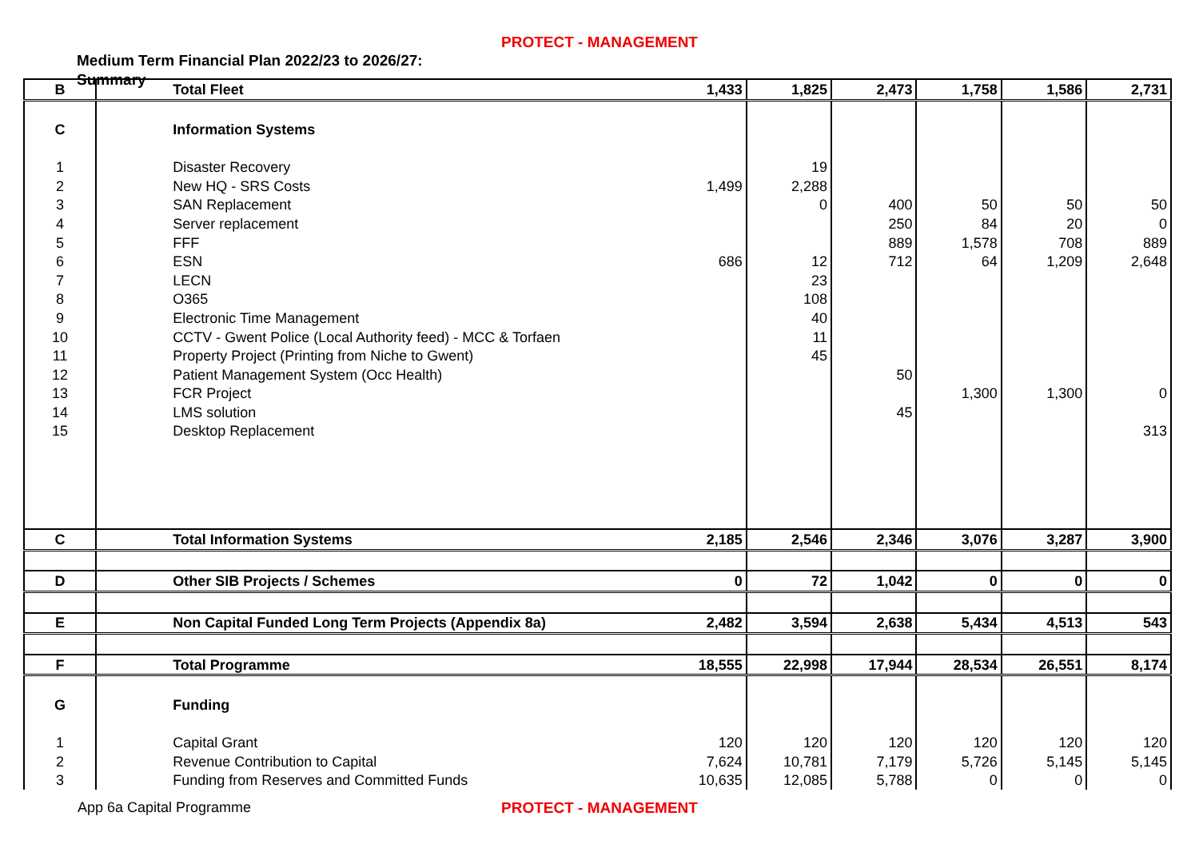PROTECT - MANAGEMENT
Medium Term Financial Plan 2022/23 to 2026/27:
Summary
| B | Total Fleet | 1,433 | 1,825 | 2,473 | 1,758 | 1,586 | 2,731 |
| C | Information Systems | | | | | | |
| 1 | Disaster Recovery | | 19 | | | | |
| 2 | New HQ - SRS Costs | 1,499 | 2,288 | | | | |
| 3 | SAN Replacement | | 0 | 400 | 50 | 50 | 50 |
| 4 | Server replacement | | | 250 | 84 | 20 | 0 |
| 5 | FFF | | | 889 | 1,578 | 708 | 889 |
| 6 | ESN | 686 | 12 | 712 | 64 | 1,209 | 2,648 |
| 7 | LECN | | 23 | | | | |
| 8 | O365 | | 108 | | | | |
| 9 | Electronic Time Management | | 40 | | | | |
| 10 | CCTV - Gwent Police (Local Authority feed) - MCC & Torfaen | | 11 | | | | |
| 11 | Property Project (Printing from Niche to Gwent) | | 45 | | | | |
| 12 | Patient Management System (Occ Health) | | | 50 | | | |
| 13 | FCR Project | | | | 1,300 | 1,300 | 0 |
| 14 | LMS solution | | | 45 | | | |
| 15 | Desktop Replacement | | | | | | 313 |
| C | Total Information Systems | 2,185 | 2,546 | 2,346 | 3,076 | 3,287 | 3,900 |
| D | Other SIB Projects / Schemes | 0 | 72 | 1,042 | 0 | 0 | 0 |
| E | Non Capital Funded Long Term Projects (Appendix 8a) | 2,482 | 3,594 | 2,638 | 5,434 | 4,513 | 543 |
| F | Total Programme | 18,555 | 22,998 | 17,944 | 28,534 | 26,551 | 8,174 |
| G | Funding | | | | | | |
| 1 | Capital Grant | 120 | 120 | 120 | 120 | 120 | 120 |
| 2 | Revenue Contribution to Capital | 7,624 | 10,781 | 7,179 | 5,726 | 5,145 | 5,145 |
| 3 | Funding from Reserves and Committed Funds | 10,635 | 12,085 | 5,788 | 0 | 0 | 0 |
App 6a Capital Programme PROTECT - MANAGEMENT